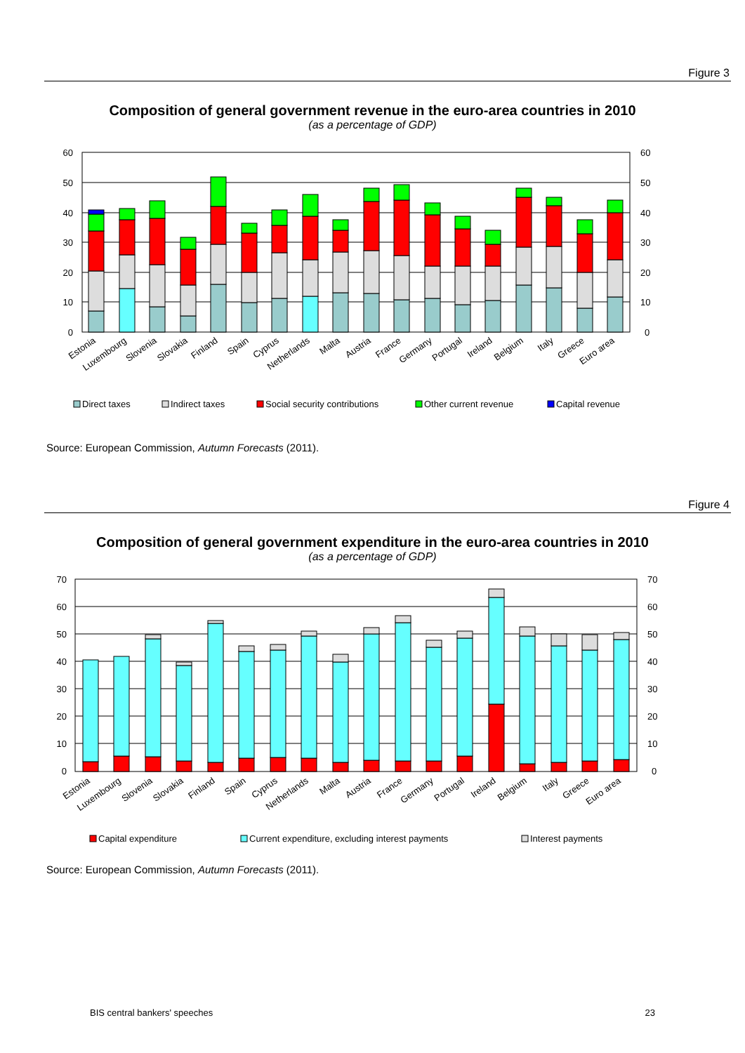Figure 3
Composition of general government revenue in the euro-area countries in 2010
(as a percentage of GDP)
60
50
40
30
20
10
0
60
50
40
30
20
10
0
Estonia
Luxembourg
Slovenia
Slovakia
Finland
Spain
Cyprus
Netherlands
Malta
Austria
France
Germany
Portugal
Ireland
Belgium
Italy
Greece
Euro area
Direct taxes
Indirect taxes
Social security contributions
Other current revenue
Capital revenue
Source: European Commission, Autumn Forecasts (2011).
Figure 4
Composition of general government expenditure in the euro-area countries in 2010
(as a percentage of GDP)
70
60
50
40
30
20
10
0
70
60
50
40
30
20
10
0
Estonia
Luxembourg
Slovenia
Slovakia
Finland
Spain
Cyprus
Netherlands
Malta
Austria
France
Germany
Portugal
Ireland
Belgium
Italy
Greece
Euro area
Capital expenditure
Current expenditure, excluding interest payments
Interest payments
Source: European Commission, Autumn Forecasts (2011).
BIS central bankers' speeches 23